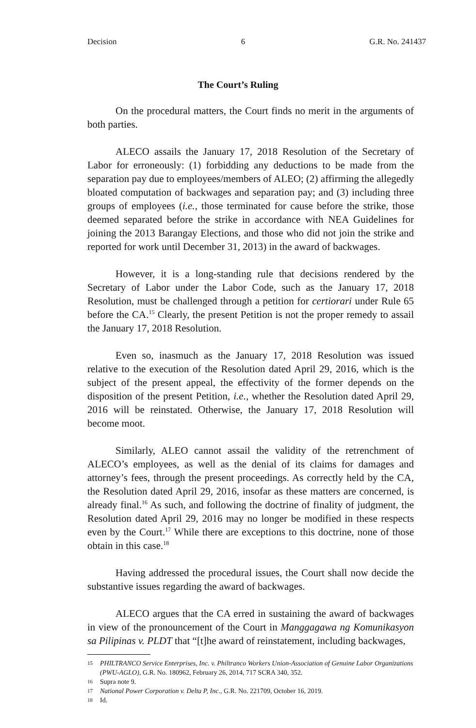Decision 6 G.R. No. 241437
The Court’s Ruling
On the procedural matters, the Court finds no merit in the arguments of both parties.
ALECO assails the January 17, 2018 Resolution of the Secretary of Labor for erroneously: (1) forbidding any deductions to be made from the separation pay due to employees/members of ALEO; (2) affirming the allegedly bloated computation of backwages and separation pay; and (3) including three groups of employees (i.e., those terminated for cause before the strike, those deemed separated before the strike in accordance with NEA Guidelines for joining the 2013 Barangay Elections, and those who did not join the strike and reported for work until December 31, 2013) in the award of backwages.
However, it is a long-standing rule that decisions rendered by the Secretary of Labor under the Labor Code, such as the January 17, 2018 Resolution, must be challenged through a petition for certiorari under Rule 65 before the CA.<sup>15</sup> Clearly, the present Petition is not the proper remedy to assail the January 17, 2018 Resolution.
Even so, inasmuch as the January 17, 2018 Resolution was issued relative to the execution of the Resolution dated April 29, 2016, which is the subject of the present appeal, the effectivity of the former depends on the disposition of the present Petition, i.e., whether the Resolution dated April 29, 2016 will be reinstated. Otherwise, the January 17, 2018 Resolution will become moot.
Similarly, ALEO cannot assail the validity of the retrenchment of ALECO’s employees, as well as the denial of its claims for damages and attorney’s fees, through the present proceedings. As correctly held by the CA, the Resolution dated April 29, 2016, insofar as these matters are concerned, is already final.<sup>16</sup> As such, and following the doctrine of finality of judgment, the Resolution dated April 29, 2016 may no longer be modified in these respects even by the Court.<sup>17</sup> While there are exceptions to this doctrine, none of those obtain in this case.<sup>18</sup>
Having addressed the procedural issues, the Court shall now decide the substantive issues regarding the award of backwages.
ALECO argues that the CA erred in sustaining the award of backwages in view of the pronouncement of the Court in Manggagawa ng Komunikasyon sa Pilipinas v. PLDT that “[t]he award of reinstatement, including backwages,
15 PHILTRANCO Service Enterprises, Inc. v. Philtranco Workers Union-Association of Genuine Labor Organizations (PWU-AGLO), G.R. No. 180962, February 26, 2014, 717 SCRA 340, 352.
16 Supra note 9.
17 National Power Corporation v. Delta P, Inc., G.R. No. 221709, October 16, 2019.
18 Id.